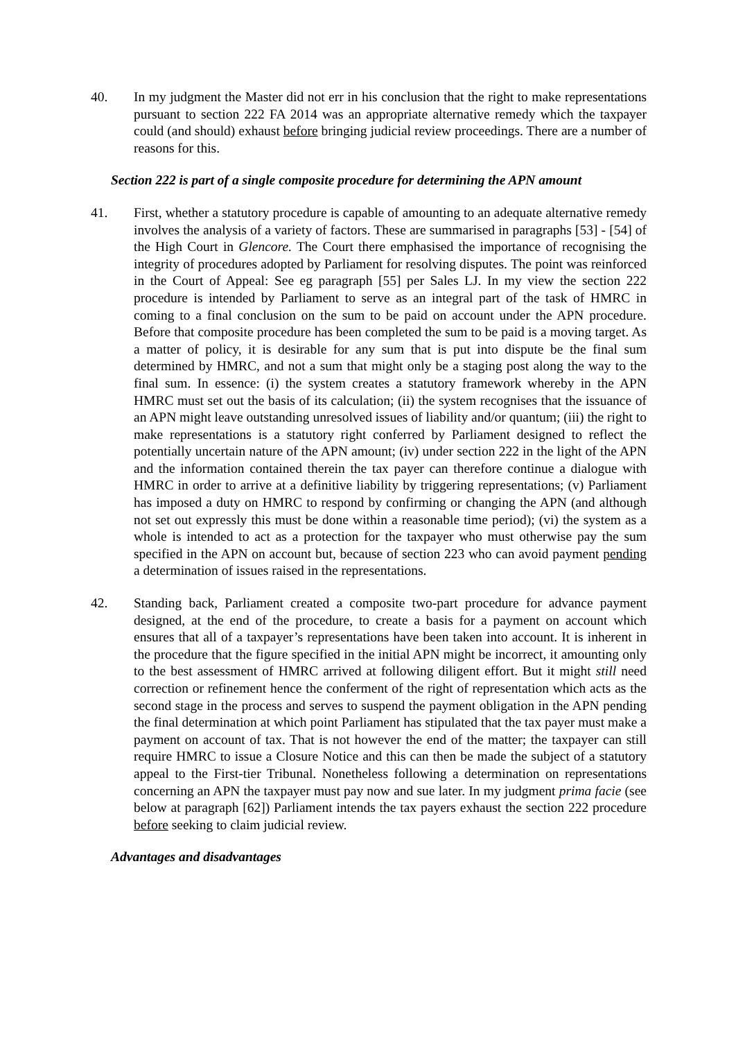40. In my judgment the Master did not err in his conclusion that the right to make representations pursuant to section 222 FA 2014 was an appropriate alternative remedy which the taxpayer could (and should) exhaust before bringing judicial review proceedings. There are a number of reasons for this.
Section 222 is part of a single composite procedure for determining the APN amount
41. First, whether a statutory procedure is capable of amounting to an adequate alternative remedy involves the analysis of a variety of factors. These are summarised in paragraphs [53] - [54] of the High Court in Glencore. The Court there emphasised the importance of recognising the integrity of procedures adopted by Parliament for resolving disputes. The point was reinforced in the Court of Appeal: See eg paragraph [55] per Sales LJ. In my view the section 222 procedure is intended by Parliament to serve as an integral part of the task of HMRC in coming to a final conclusion on the sum to be paid on account under the APN procedure. Before that composite procedure has been completed the sum to be paid is a moving target. As a matter of policy, it is desirable for any sum that is put into dispute be the final sum determined by HMRC, and not a sum that might only be a staging post along the way to the final sum. In essence: (i) the system creates a statutory framework whereby in the APN HMRC must set out the basis of its calculation; (ii) the system recognises that the issuance of an APN might leave outstanding unresolved issues of liability and/or quantum; (iii) the right to make representations is a statutory right conferred by Parliament designed to reflect the potentially uncertain nature of the APN amount; (iv) under section 222 in the light of the APN and the information contained therein the tax payer can therefore continue a dialogue with HMRC in order to arrive at a definitive liability by triggering representations; (v) Parliament has imposed a duty on HMRC to respond by confirming or changing the APN (and although not set out expressly this must be done within a reasonable time period); (vi) the system as a whole is intended to act as a protection for the taxpayer who must otherwise pay the sum specified in the APN on account but, because of section 223 who can avoid payment pending a determination of issues raised in the representations.
42. Standing back, Parliament created a composite two-part procedure for advance payment designed, at the end of the procedure, to create a basis for a payment on account which ensures that all of a taxpayer’s representations have been taken into account. It is inherent in the procedure that the figure specified in the initial APN might be incorrect, it amounting only to the best assessment of HMRC arrived at following diligent effort. But it might still need correction or refinement hence the conferment of the right of representation which acts as the second stage in the process and serves to suspend the payment obligation in the APN pending the final determination at which point Parliament has stipulated that the tax payer must make a payment on account of tax. That is not however the end of the matter; the taxpayer can still require HMRC to issue a Closure Notice and this can then be made the subject of a statutory appeal to the First-tier Tribunal. Nonetheless following a determination on representations concerning an APN the taxpayer must pay now and sue later. In my judgment prima facie (see below at paragraph [62]) Parliament intends the tax payers exhaust the section 222 procedure before seeking to claim judicial review.
Advantages and disadvantages